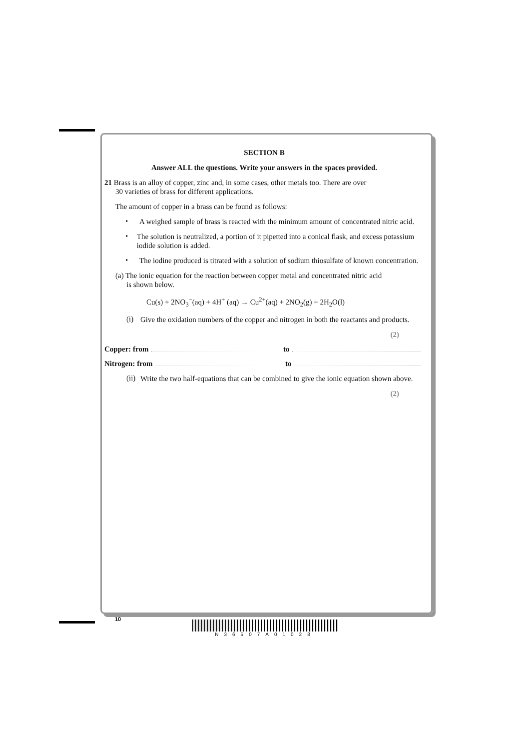SECTION B
Answer ALL the questions. Write your answers in the spaces provided.
21 Brass is an alloy of copper, zinc and, in some cases, other metals too. There are over
30 varieties of brass for different applications.
The amount of copper in a brass can be found as follows:
•
A weighed sample of brass is reacted with the minimum amount of concentrated nitric acid.
•
The solution is neutralized, a portion of it pipetted into a conical flask, and excess potassium iodide solution is added.
•
The iodine produced is titrated with a solution of sodium thiosulfate of known concentration.
(a) The ionic equation for the reaction between copper metal and concentrated nitric acid
is shown below.
Cu(s) + 2NO<sub>3</sub><sup>−</sup>(aq) + 4H<sup>+</sup> (aq) → Cu<sup>2+</sup>(aq) + 2NO<sub>2</sub>(g) + 2H<sub>2</sub>O(l)
(i)
Give the oxidation numbers of the copper and nitrogen in both the reactants and products.
(2)
Copper: from to
Nitrogen: from to
(ii)
Write the two half-equations that can be combined to give the ionic equation shown above.
(2)
10 N36507A01028